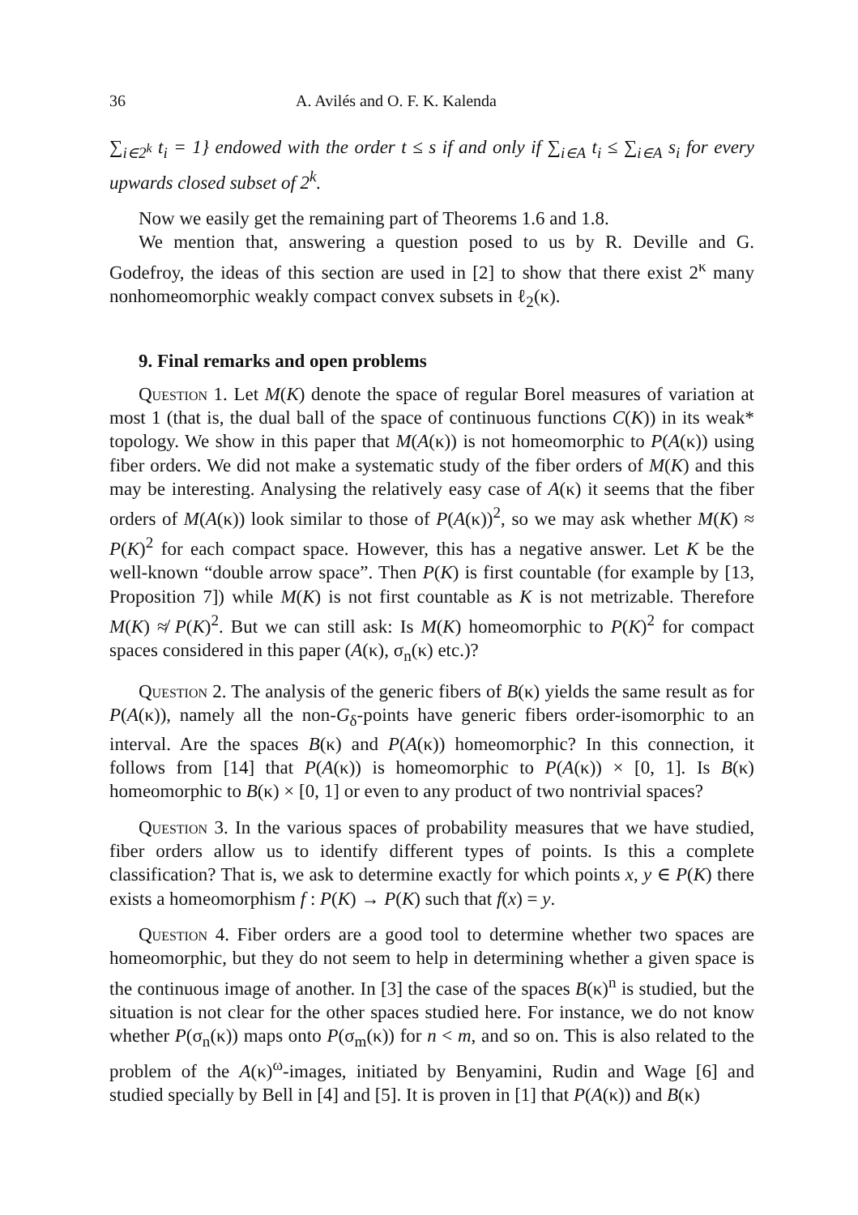36 A. Avilés and O. F. K. Kalenda
∑<sub>i∈2<sup>k</sup></sub> t<sub>i</sub> = 1} endowed with the order t ≤ s if and only if ∑<sub>i∈A</sub> t<sub>i</sub> ≤ ∑<sub>i∈A</sub> s<sub>i</sub> for every upwards closed subset of 2<sup>k</sup>.
Now we easily get the remaining part of Theorems 1.6 and 1.8.
We mention that, answering a question posed to us by R. Deville and G. Godefroy, the ideas of this section are used in [2] to show that there exist 2<sup>κ</sup> many nonhomeomorphic weakly compact convex subsets in ℓ<sub>2</sub>(κ).
9. Final remarks and open problems
Question 1. Let M(K) denote the space of regular Borel measures of variation at most 1 (that is, the dual ball of the space of continuous functions C(K)) in its weak* topology. We show in this paper that M(A(κ)) is not homeomorphic to P(A(κ)) using fiber orders. We did not make a systematic study of the fiber orders of M(K) and this may be interesting. Analysing the relatively easy case of A(κ) it seems that the fiber orders of M(A(κ)) look similar to those of P(A(κ))<sup>2</sup>, so we may ask whether M(K) ≈ P(K)<sup>2</sup> for each compact space. However, this has a negative answer. Let K be the well-known “double arrow space”. Then P(K) is first countable (for example by [13, Proposition 7]) while M(K) is not first countable as K is not metrizable. Therefore M(K) ≉ P(K)<sup>2</sup>. But we can still ask: Is M(K) homeomorphic to P(K)<sup>2</sup> for compact spaces considered in this paper (A(κ), σ<sub>n</sub>(κ) etc.)?
Question 2. The analysis of the generic fibers of B(κ) yields the same result as for P(A(κ)), namely all the non-G<sub>δ</sub>-points have generic fibers order-isomorphic to an interval. Are the spaces B(κ) and P(A(κ)) homeomorphic? In this connection, it follows from [14] that P(A(κ)) is homeomorphic to P(A(κ)) × [0, 1]. Is B(κ) homeomorphic to B(κ) × [0, 1] or even to any product of two nontrivial spaces?
Question 3. In the various spaces of probability measures that we have studied, fiber orders allow us to identify different types of points. Is this a complete classification? That is, we ask to determine exactly for which points x, y ∈ P(K) there exists a homeomorphism f : P(K) → P(K) such that f(x) = y.
Question 4. Fiber orders are a good tool to determine whether two spaces are homeomorphic, but they do not seem to help in determining whether a given space is the continuous image of another. In [3] the case of the spaces B(κ)<sup>n</sup> is studied, but the situation is not clear for the other spaces studied here. For instance, we do not know whether P(σ<sub>n</sub>(κ)) maps onto P(σ<sub>m</sub>(κ)) for n < m, and so on. This is also related to the problem of the A(κ)<sup>ω</sup>-images, initiated by Benyamini, Rudin and Wage [6] and studied specially by Bell in [4] and [5]. It is proven in [1] that P(A(κ)) and B(κ)